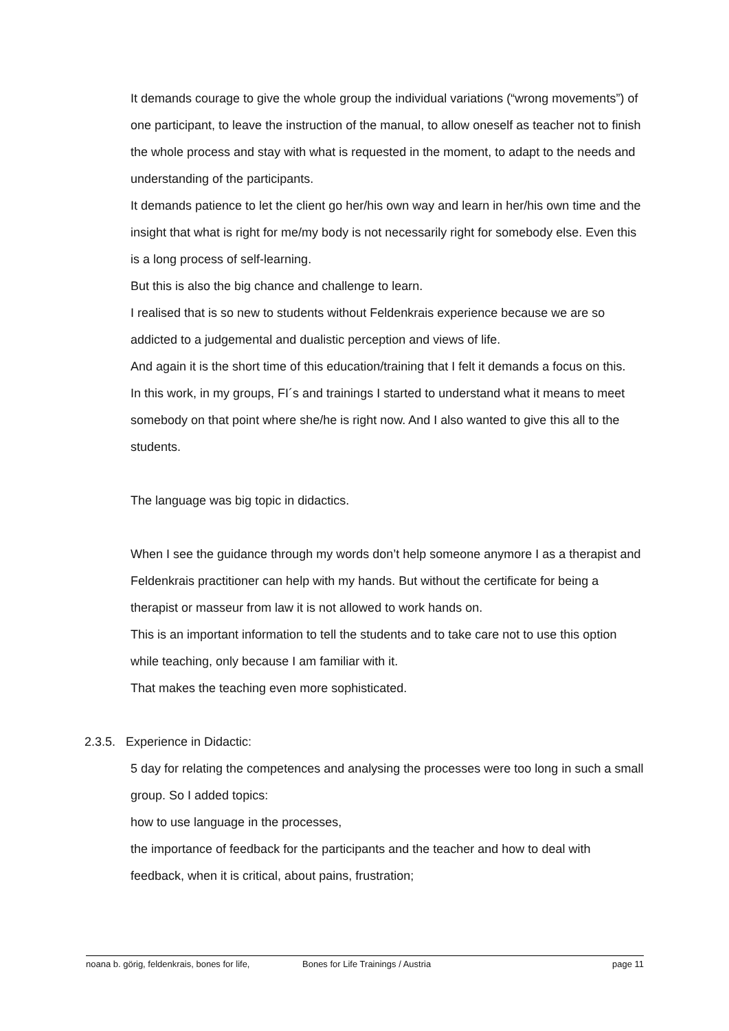It demands courage to give the whole group the individual variations (“wrong movements”) of one participant, to leave the instruction of the manual, to allow oneself as teacher not to finish the whole process and stay with what is requested in the moment, to adapt to the needs and understanding of the participants.
It demands patience to let the client go her/his own way and learn in her/his own time and the insight that what is right for me/my body is not necessarily right for somebody else. Even this is a long process of self-learning.
But this is also the big chance and challenge to learn.
I realised that is so new to students without Feldenkrais experience because we are so addicted to a judgemental and dualistic perception and views of life.
And again it is the short time of this education/training that I felt it demands a focus on this.
In this work, in my groups, FI´s and trainings I started to understand what it means to meet somebody on that point where she/he is right now. And I also wanted to give this all to the students.
The language was big topic in didactics.
When I see the guidance through my words don’t help someone anymore I as a therapist and Feldenkrais practitioner can help with my hands. But without the certificate for being a therapist or masseur from law it is not allowed to work hands on.
This is an important information to tell the students and to take care not to use this option while teaching, only because I am familiar with it.
That makes the teaching even more sophisticated.
2.3.5. Experience in Didactic:
5 day for relating the competences and analysing the processes were too long in such a small group. So I added topics:
how to use language in the processes,
the importance of feedback for the participants and the teacher and how to deal with feedback, when it is critical, about pains, frustration;
noana b. görig, feldenkrais, bones for life, Bones for Life Trainings / Austria page 11